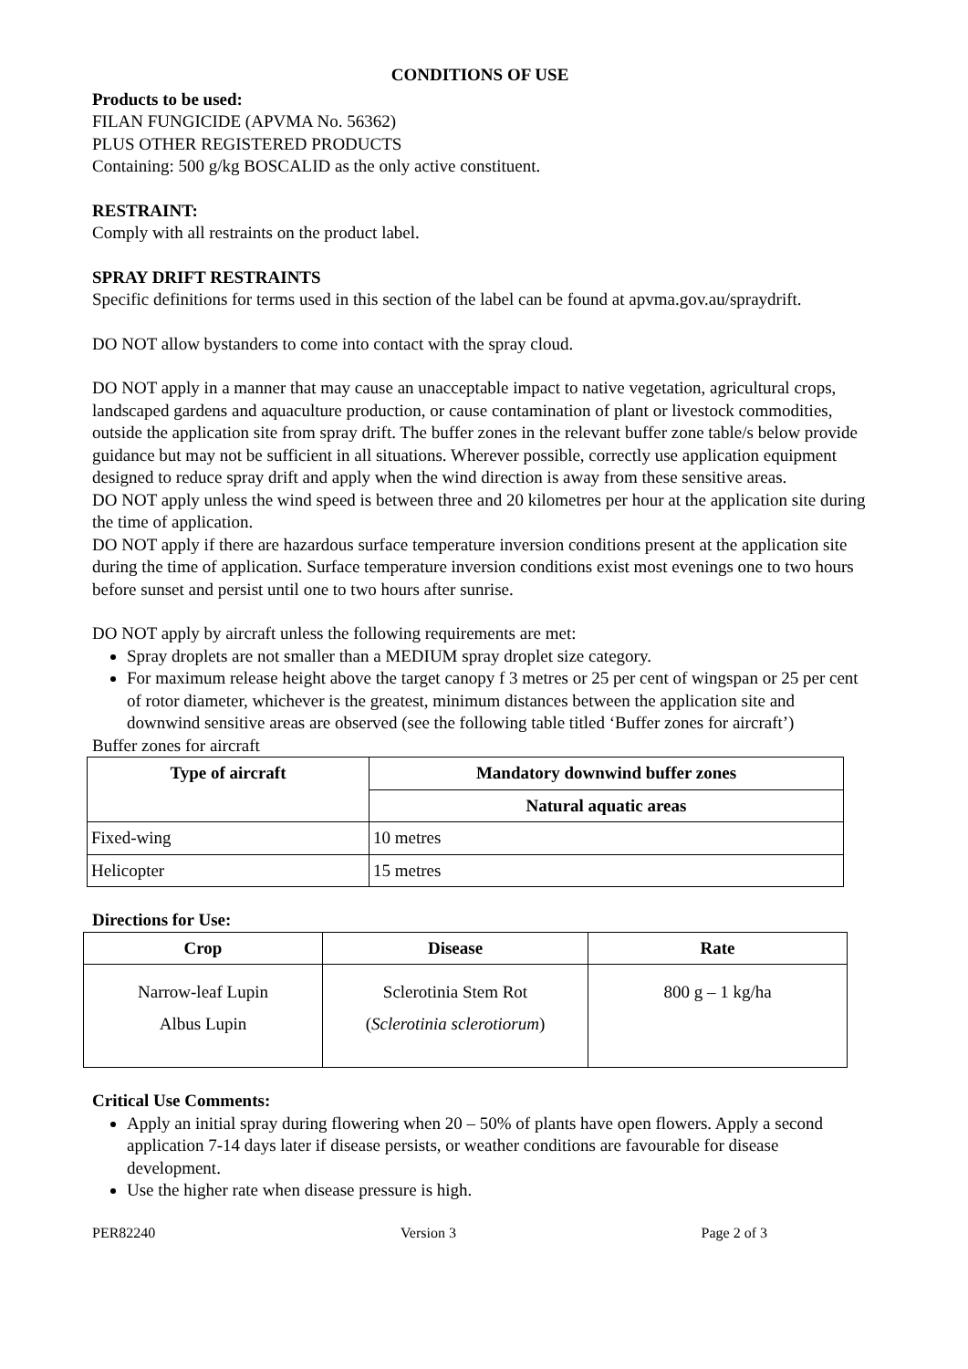CONDITIONS OF USE
Products to be used:
FILAN FUNGICIDE (APVMA No. 56362)
PLUS OTHER REGISTERED PRODUCTS
Containing: 500 g/kg BOSCALID as the only active constituent.
RESTRAINT:
Comply with all restraints on the product label.
SPRAY DRIFT RESTRAINTS
Specific definitions for terms used in this section of the label can be found at apvma.gov.au/spraydrift.
DO NOT allow bystanders to come into contact with the spray cloud.
DO NOT apply in a manner that may cause an unacceptable impact to native vegetation, agricultural crops, landscaped gardens and aquaculture production, or cause contamination of plant or livestock commodities, outside the application site from spray drift. The buffer zones in the relevant buffer zone table/s below provide guidance but may not be sufficient in all situations. Wherever possible, correctly use application equipment designed to reduce spray drift and apply when the wind direction is away from these sensitive areas.
DO NOT apply unless the wind speed is between three and 20 kilometres per hour at the application site during the time of application.
DO NOT apply if there are hazardous surface temperature inversion conditions present at the application site during the time of application. Surface temperature inversion conditions exist most evenings one to two hours before sunset and persist until one to two hours after sunrise.
DO NOT apply by aircraft unless the following requirements are met:
Spray droplets are not smaller than a MEDIUM spray droplet size category.
For maximum release height above the target canopy f 3 metres or 25 per cent of wingspan or 25 per cent of rotor diameter, whichever is the greatest, minimum distances between the application site and downwind sensitive areas are observed (see the following table titled ‘Buffer zones for aircraft’)
Buffer zones for aircraft
| Type of aircraft | Mandatory downwind buffer zones |
| --- | --- |
| | Natural aquatic areas |
| Fixed-wing | 10 metres |
| Helicopter | 15 metres |
Directions for Use:
| Crop | Disease | Rate |
| --- | --- | --- |
| Narrow-leaf Lupin Albus Lupin | Sclerotinia Stem Rot ( Sclerotinia sclerotiorum ) | 800 g – 1 kg/ha |
Critical Use Comments:
Apply an initial spray during flowering when 20 – 50% of plants have open flowers. Apply a second application 7-14 days later if disease persists, or weather conditions are favourable for disease development.
Use the higher rate when disease pressure is high.
PER82240 Version 3 Page 2 of 3